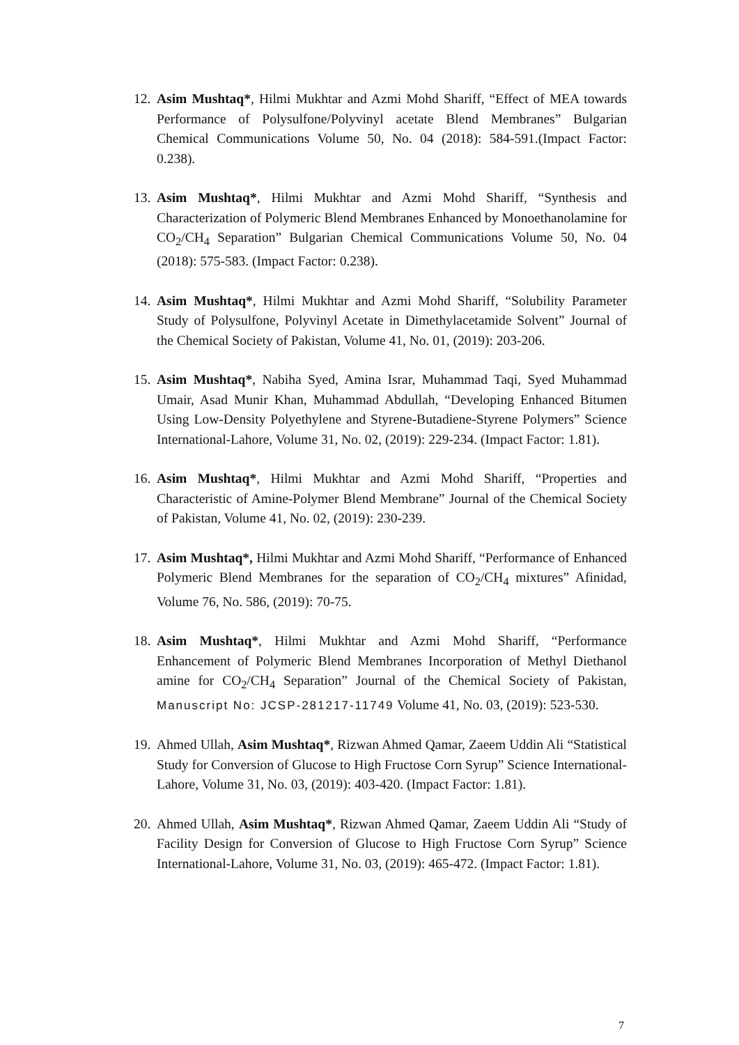12.
Asim Mushtaq*, Hilmi Mukhtar and Azmi Mohd Shariff, “Effect of MEA towards Performance of Polysulfone/Polyvinyl acetate Blend Membranes” Bulgarian Chemical Communications Volume 50, No. 04 (2018): 584-591.(Impact Factor: 0.238).
13.
Asim Mushtaq*, Hilmi Mukhtar and Azmi Mohd Shariff, “Synthesis and Characterization of Polymeric Blend Membranes Enhanced by Monoethanolamine for CO<sub>2</sub>/CH<sub>4</sub> Separation” Bulgarian Chemical Communications Volume 50, No. 04 (2018): 575-583. (Impact Factor: 0.238).
14.
Asim Mushtaq*, Hilmi Mukhtar and Azmi Mohd Shariff, “Solubility Parameter Study of Polysulfone, Polyvinyl Acetate in Dimethylacetamide Solvent” Journal of the Chemical Society of Pakistan, Volume 41, No. 01, (2019): 203-206.
15.
Asim Mushtaq*, Nabiha Syed, Amina Israr, Muhammad Taqi, Syed Muhammad Umair, Asad Munir Khan, Muhammad Abdullah, “Developing Enhanced Bitumen Using Low-Density Polyethylene and Styrene-Butadiene-Styrene Polymers” Science International-Lahore, Volume 31, No. 02, (2019): 229-234. (Impact Factor: 1.81).
16.
Asim Mushtaq*, Hilmi Mukhtar and Azmi Mohd Shariff, “Properties and Characteristic of Amine-Polymer Blend Membrane” Journal of the Chemical Society of Pakistan, Volume 41, No. 02, (2019): 230-239.
17.
Asim Mushtaq*, Hilmi Mukhtar and Azmi Mohd Shariff, “Performance of Enhanced Polymeric Blend Membranes for the separation of CO<sub>2</sub>/CH<sub>4</sub> mixtures” Afinidad, Volume 76, No. 586, (2019): 70-75.
18.
Asim Mushtaq*, Hilmi Mukhtar and Azmi Mohd Shariff, “Performance Enhancement of Polymeric Blend Membranes Incorporation of Methyl Diethanol amine for CO<sub>2</sub>/CH<sub>4</sub> Separation” Journal of the Chemical Society of Pakistan, Manuscript No: JCSP-281217-11749 Volume 41, No. 03, (2019): 523-530.
19.
Ahmed Ullah, Asim Mushtaq*, Rizwan Ahmed Qamar, Zaeem Uddin Ali “Statistical Study for Conversion of Glucose to High Fructose Corn Syrup” Science International-Lahore, Volume 31, No. 03, (2019): 403-420. (Impact Factor: 1.81).
20.
Ahmed Ullah, Asim Mushtaq*, Rizwan Ahmed Qamar, Zaeem Uddin Ali “Study of Facility Design for Conversion of Glucose to High Fructose Corn Syrup” Science International-Lahore, Volume 31, No. 03, (2019): 465-472. (Impact Factor: 1.81).
7